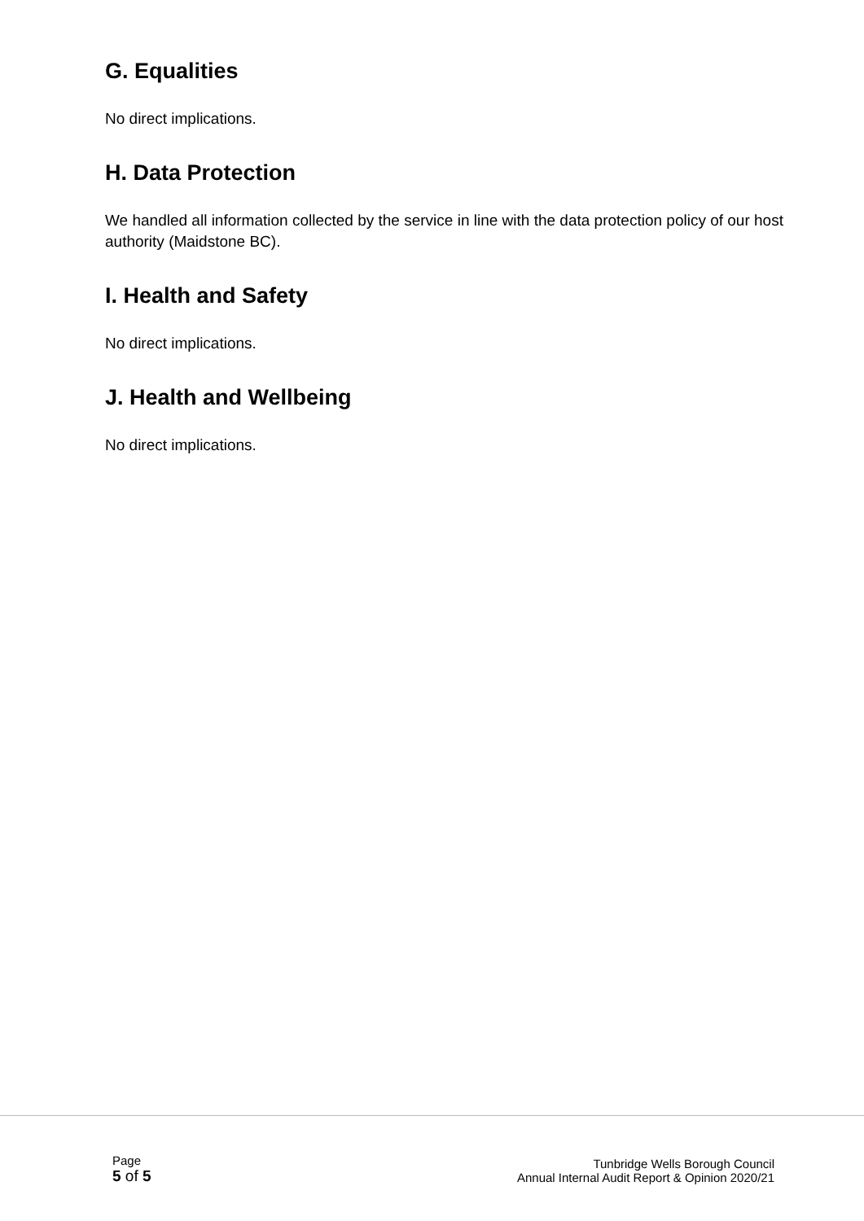G. Equalities
No direct implications.
H. Data Protection
We handled all information collected by the service in line with the data protection policy of our host authority (Maidstone BC).
I. Health and Safety
No direct implications.
J. Health and Wellbeing
No direct implications.
Page
5 of 5
Tunbridge Wells Borough Council
Annual Internal Audit Report & Opinion 2020/21